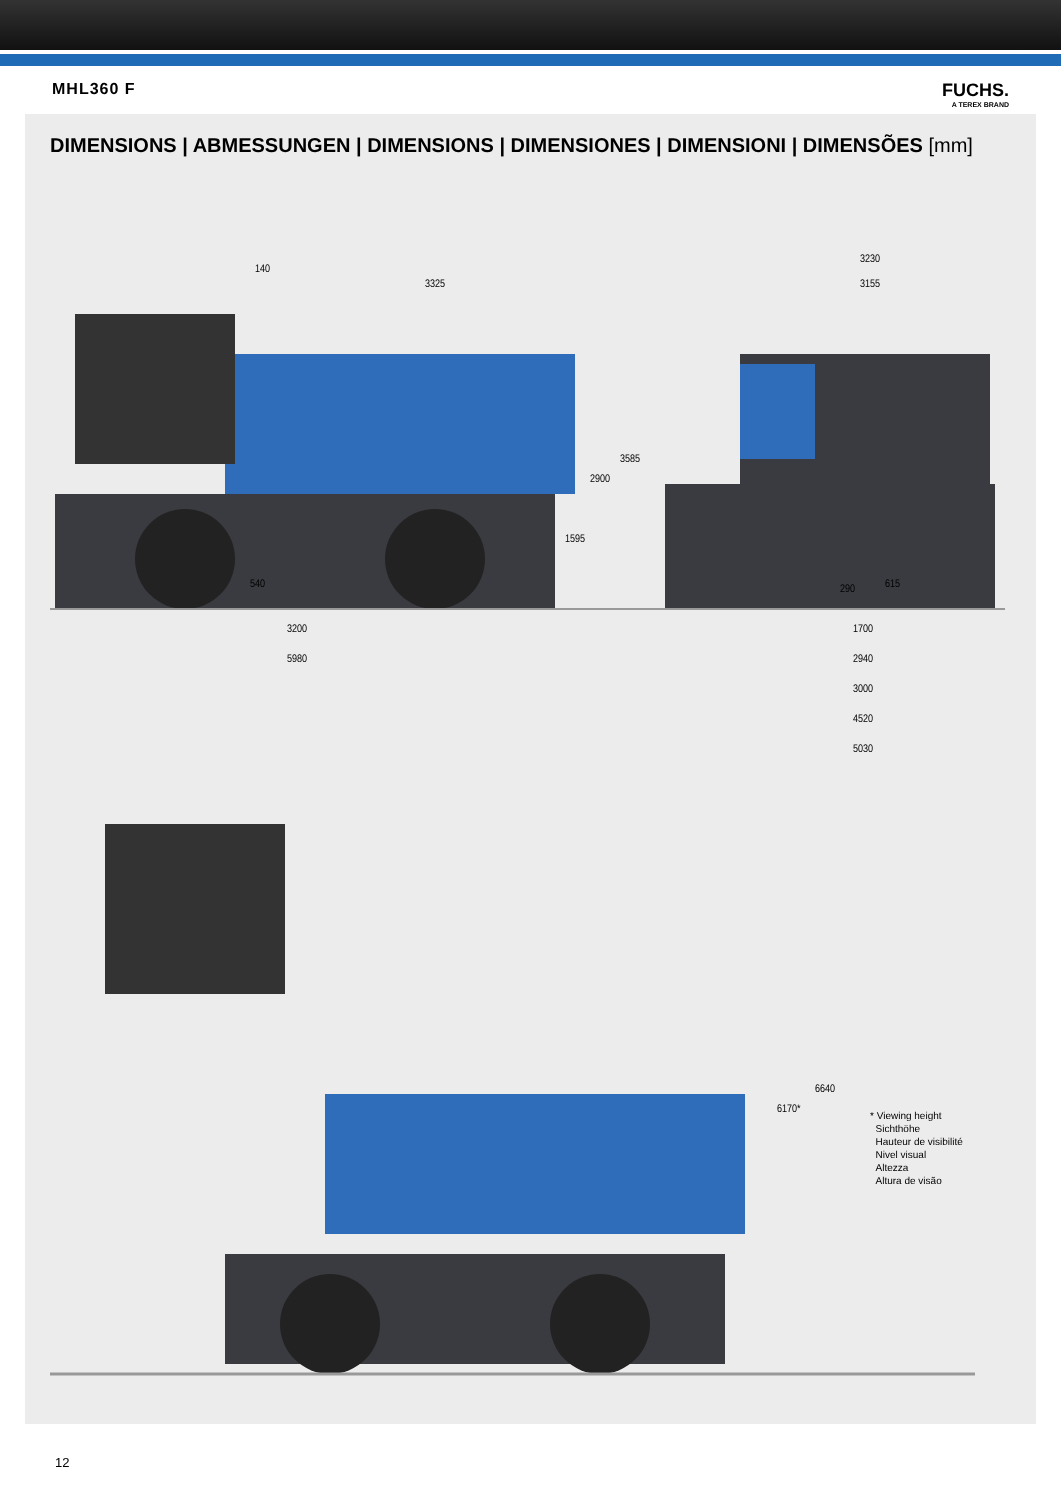MHL360 F FUCHS.
A TEREX BRAND
DIMENSIONS | ABMESSUNGEN | DIMENSIONS | DIMENSIONES | DIMENSIONI | DIMENSÕES [mm]
140
3325
3230
3155
2900
3585
1595
540 290 615
3200
5980
1700
2940
3000
4520
5030
6170*
6640
* Viewing height
Sichthöhe
Hauteur de visibilité
Nivel visual
Altezza
Altura de visão
12